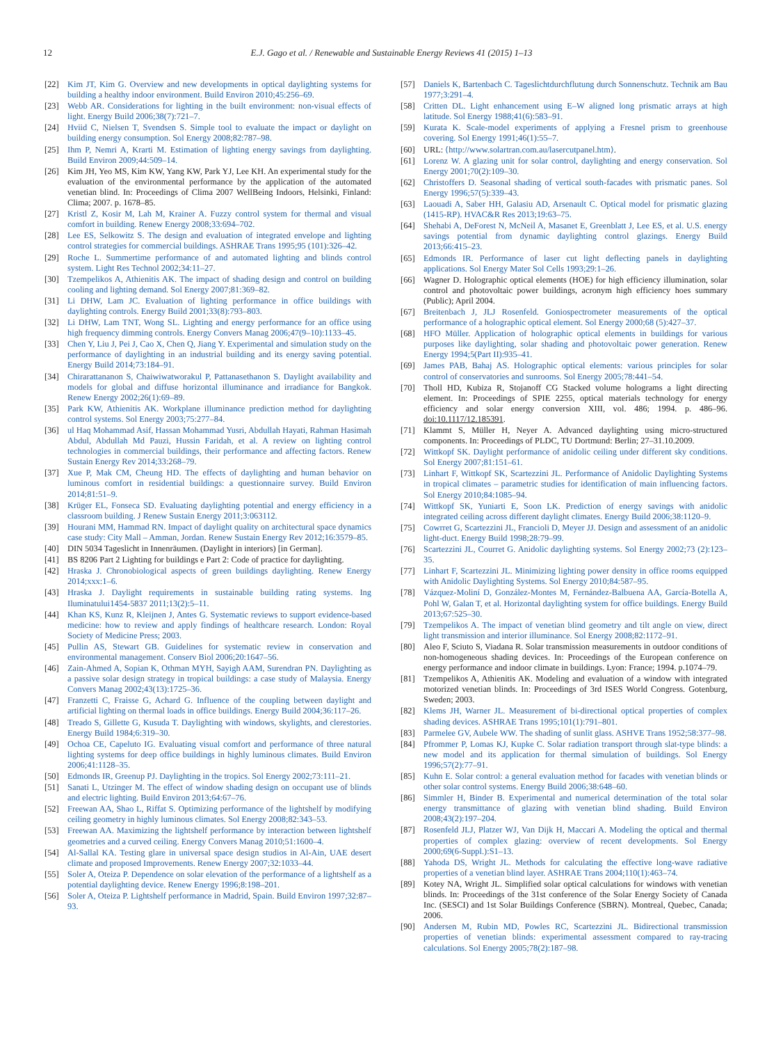12 E.J. Gago et al. / Renewable and Sustainable Energy Reviews 41 (2015) 1–13
[22] Kim JT, Kim G. Overview and new developments in optical daylighting systems for building a healthy indoor environment. Build Environ 2010;45:256–69.
[23] Webb AR. Considerations for lighting in the built environment: non-visual effects of light. Energy Build 2006;38(7):721–7.
[24] Hviid C, Nielsen T, Svendsen S. Simple tool to evaluate the impact or daylight on building energy consumption. Sol Energy 2008;82:787–98.
[25] Ihm P, Nemri A, Krarti M. Estimation of lighting energy savings from daylighting. Build Environ 2009;44:509–14.
[26] Kim JH, Yeo MS, Kim KW, Yang KW, Park YJ, Lee KH. An experimental study for the evaluation of the environmental performance by the application of the automated venetian blind. In: Proceedings of Clima 2007 WellBeing Indoors, Helsinki, Finland: Clima; 2007. p. 1678–85.
[27] Kristl Z, Kosir M, Lah M, Krainer A. Fuzzy control system for thermal and visual comfort in building. Renew Energy 2008;33:694–702.
[28] Lee ES, Selkowitz S. The design and evaluation of integrated envelope and lighting control strategies for commercial buildings. ASHRAE Trans 1995;95 (101):326–42.
[29] Roche L. Summertime performance of and automated lighting and blinds control system. Light Res Technol 2002;34:11–27.
[30] Tzempelikos A, Athienitis AK. The impact of shading design and control on building cooling and lighting demand. Sol Energy 2007;81:369–82.
[31] Li DHW, Lam JC. Evaluation of lighting performance in office buildings with daylighting controls. Energy Build 2001;33(8):793–803.
[32] Li DHW, Lam TNT, Wong SL. Lighting and energy performance for an office using high frequency dimming controls. Energy Convers Manag 2006;47(9–10):1133–45.
[33] Chen Y, Liu J, Pei J, Cao X, Chen Q, Jiang Y. Experimental and simulation study on the performance of daylighting in an industrial building and its energy saving potential. Energy Build 2014;73:184–91.
[34] Chirarattananon S, Chaiwiwatworakul P, Pattanasethanon S. Daylight availability and models for global and diffuse horizontal illuminance and irradiance for Bangkok. Renew Energy 2002;26(1):69–89.
[35] Park KW, Athienitis AK. Workplane illuminance prediction method for daylighting control systems. Sol Energy 2003;75:277–84.
[36] ul Haq Mohammad Asif, Hassan Mohammad Yusri, Abdullah Hayati, Rahman Hasimah Abdul, Abdullah Md Pauzi, Hussin Faridah, et al. A review on lighting control technologies in commercial buildings, their performance and affecting factors. Renew Sustain Energy Rev 2014;33:268–79.
[37] Xue P, Mak CM, Cheung HD. The effects of daylighting and human behavior on luminous comfort in residential buildings: a questionnaire survey. Build Environ 2014;81:51–9.
[38] Krüger EL, Fonseca SD. Evaluating daylighting potential and energy efficiency in a classroom building. J Renew Sustain Energy 2011;3:063112.
[39] Hourani MM, Hammad RN. Impact of daylight quality on architectural space dynamics case study: City Mall – Amman, Jordan. Renew Sustain Energy Rev 2012;16:3579–85.
[40] DIN 5034 Tageslicht in Innenräumen. (Daylight in interiors) [in German].
[41] BS 8206 Part 2 Lighting for buildings e Part 2: Code of practice for daylighting.
[42] Hraska J. Chronobiological aspects of green buildings daylighting. Renew Energy 2014;xxx:1–6.
[43] Hraska J. Daylight requirements in sustainable building rating systems. Ing Iluminatului1454-5837 2011;13(2):5–11.
[44] Khan KS, Kunz R, Kleijnen J, Antes G. Systematic reviews to support evidence-based medicine: how to review and apply findings of healthcare research. London: Royal Society of Medicine Press; 2003.
[45] Pullin AS, Stewart GB. Guidelines for systematic review in conservation and environmental management. Conserv Biol 2006;20:1647–56.
[46] Zain-Ahmed A, Sopian K, Othman MYH, Sayigh AAM, Surendran PN. Daylighting as a passive solar design strategy in tropical buildings: a case study of Malaysia. Energy Convers Manag 2002;43(13):1725–36.
[47] Franzetti C, Fraisse G, Achard G. Influence of the coupling between daylight and artificial lighting on thermal loads in office buildings. Energy Build 2004;36:117–26.
[48] Treado S, Gillette G, Kusuda T. Daylighting with windows, skylights, and clerestories. Energy Build 1984;6:319–30.
[49] Ochoa CE, Capeluto IG. Evaluating visual comfort and performance of three natural lighting systems for deep office buildings in highly luminous climates. Build Environ 2006;41:1128–35.
[50] Edmonds IR, Greenup PJ. Daylighting in the tropics. Sol Energy 2002;73:111–21.
[51] Sanati L, Utzinger M. The effect of window shading design on occupant use of blinds and electric lighting. Build Environ 2013;64:67–76.
[52] Freewan AA, Shao L, Riffat S. Optimizing performance of the lightshelf by modifying ceiling geometry in highly luminous climates. Sol Energy 2008;82:343–53.
[53] Freewan AA. Maximizing the lightshelf performance by interaction between lightshelf geometries and a curved ceiling. Energy Convers Manag 2010;51:1600–4.
[54] Al-Sallal KA. Testing glare in universal space design studios in Al-Ain, UAE desert climate and proposed Improvements. Renew Energy 2007;32:1033–44.
[55] Soler A, Oteiza P. Dependence on solar elevation of the performance of a lightshelf as a potential daylighting device. Renew Energy 1996;8:198–201.
[56] Soler A, Oteiza P. Lightshelf performance in Madrid, Spain. Build Environ 1997;32:87–93.
[57] Daniels K, Bartenbach C. Tageslichtdurchflutung durch Sonnenschutz. Technik am Bau 1977;3:291–4.
[58] Critten DL. Light enhancement using E–W aligned long prismatic arrays at high latitude. Sol Energy 1988;41(6):583–91.
[59] Kurata K. Scale-model experiments of applying a Fresnel prism to greenhouse covering. Sol Energy 1991;46(1):55–7.
[60] URL: ⟨http://www.solartran.com.au/lasercutpanel.htm⟩.
[61] Lorenz W. A glazing unit for solar control, daylighting and energy conservation. Sol Energy 2001;70(2):109–30.
[62] Christoffers D. Seasonal shading of vertical south-facades with prismatic panes. Sol Energy 1996;57(5):339–43.
[63] Laouadi A, Saber HH, Galasiu AD, Arsenault C. Optical model for prismatic glazing (1415-RP). HVAC&R Res 2013;19:63–75.
[64] Shehabi A, DeForest N, McNeil A, Masanet E, Greenblatt J, Lee ES, et al. U.S. energy savings potential from dynamic daylighting control glazings. Energy Build 2013;66:415–23.
[65] Edmonds IR. Performance of laser cut light deflecting panels in daylighting applications. Sol Energy Mater Sol Cells 1993;29:1–26.
[66] Wagner D. Holographic optical elements (HOE) for high efficiency illumination, solar control and photovoltaic power buildings, acronym high efficiency hoes summary (Public); April 2004.
[67] Breitenbach J, JLJ Rosenfeld. Goniospectrometer measurements of the optical performance of a holographic optical element. Sol Energy 2000;68 (5):427–37.
[68] HFO Müller. Application of holographic optical elements in buildings for various purposes like daylighting, solar shading and photovoltaic power generation. Renew Energy 1994;5(Part II):935–41.
[69] James PAB, Bahaj AS. Holographic optical elements: various principles for solar control of conservatories and sunrooms. Sol Energy 2005;78:441–54.
[70] Tholl HD, Kubiza R, Stojanoff CG Stacked volume holograms a light directing element. In: Proceedings of SPIE 2255, optical materials technology for energy efficiency and solar energy conversion XIII, vol. 486; 1994. p. 486–96. doi:10.1117/12.185391.
[71] Klammt S, Müller H, Neyer A. Advanced daylighting using micro-structured components. In: Proceedings of PLDC, TU Dortmund: Berlin; 27–31.10.2009.
[72] Wittkopf SK. Daylight performance of anidolic ceiling under different sky conditions. Sol Energy 2007;81:151–61.
[73] Linhart F, Wittkopf SK, Scartezzini JL. Performance of Anidolic Daylighting Systems in tropical climates – parametric studies for identification of main influencing factors. Sol Energy 2010;84:1085–94.
[74] Wittkopf SK, Yuniarti E, Soon LK. Prediction of energy savings with anidolic integrated ceiling across different daylight climates. Energy Build 2006;38:1120–9.
[75] Cowrret G, Scartezzini JL, Francioli D, Meyer JJ. Design and assessment of an anidolic light-duct. Energy Build 1998;28:79–99.
[76] Scartezzini JL, Courret G. Anidolic daylighting systems. Sol Energy 2002;73 (2):123–35.
[77] Linhart F, Scartezzini JL. Minimizing lighting power density in office rooms equipped with Anidolic Daylighting Systems. Sol Energy 2010;84:587–95.
[78] Vázquez-Moliní D, González-Montes M, Fernández-Balbuena AA, García-Botella A, Pohl W, Galan T, et al. Horizontal daylighting system for office buildings. Energy Build 2013;67:525–30.
[79] Tzempelikos A. The impact of venetian blind geometry and tilt angle on view, direct light transmission and interior illuminance. Sol Energy 2008;82:1172–91.
[80] Aleo F, Sciuto S, Viadana R. Solar transmission measurements in outdoor conditions of non-homogeneous shading devices. In: Proceedings of the European conference on energy performance and indoor climate in buildings. Lyon: France; 1994. p.1074–79.
[81] Tzempelikos A, Athienitis AK. Modeling and evaluation of a window with integrated motorized venetian blinds. In: Proceedings of 3rd ISES World Congress. Gotenburg, Sweden; 2003.
[82] Klems JH, Warner JL. Measurement of bi-directional optical properties of complex shading devices. ASHRAE Trans 1995;101(1):791–801.
[83] Parmelee GV, Aubele WW. The shading of sunlit glass. ASHVE Trans 1952;58:377–98.
[84] Pfrommer P, Lomas KJ, Kupke C. Solar radiation transport through slat-type blinds: a new model and its application for thermal simulation of buildings. Sol Energy 1996;57(2):77–91.
[85] Kuhn E. Solar control: a general evaluation method for facades with venetian blinds or other solar control systems. Energy Build 2006;38:648–60.
[86] Simmler H, Binder B. Experimental and numerical determination of the total solar energy transmittance of glazing with venetian blind shading. Build Environ 2008;43(2):197–204.
[87] Rosenfeld JLJ, Platzer WJ, Van Dijk H, Maccari A. Modeling the optical and thermal properties of complex glazing: overview of recent developments. Sol Energy 2000;69(6-Suppl.):S1–13.
[88] Yahoda DS, Wright JL. Methods for calculating the effective long-wave radiative properties of a venetian blind layer. ASHRAE Trans 2004;110(1):463–74.
[89] Kotey NA, Wright JL. Simplified solar optical calculations for windows with venetian blinds. In: Proceedings of the 31st conference of the Solar Energy Society of Canada Inc. (SESCI) and 1st Solar Buildings Conference (SBRN). Montreal, Quebec, Canada; 2006.
[90] Andersen M, Rubin MD, Powles RC, Scartezzini JL. Bidirectional transmission properties of venetian blinds: experimental assessment compared to ray-tracing calculations. Sol Energy 2005;78(2):187–98.